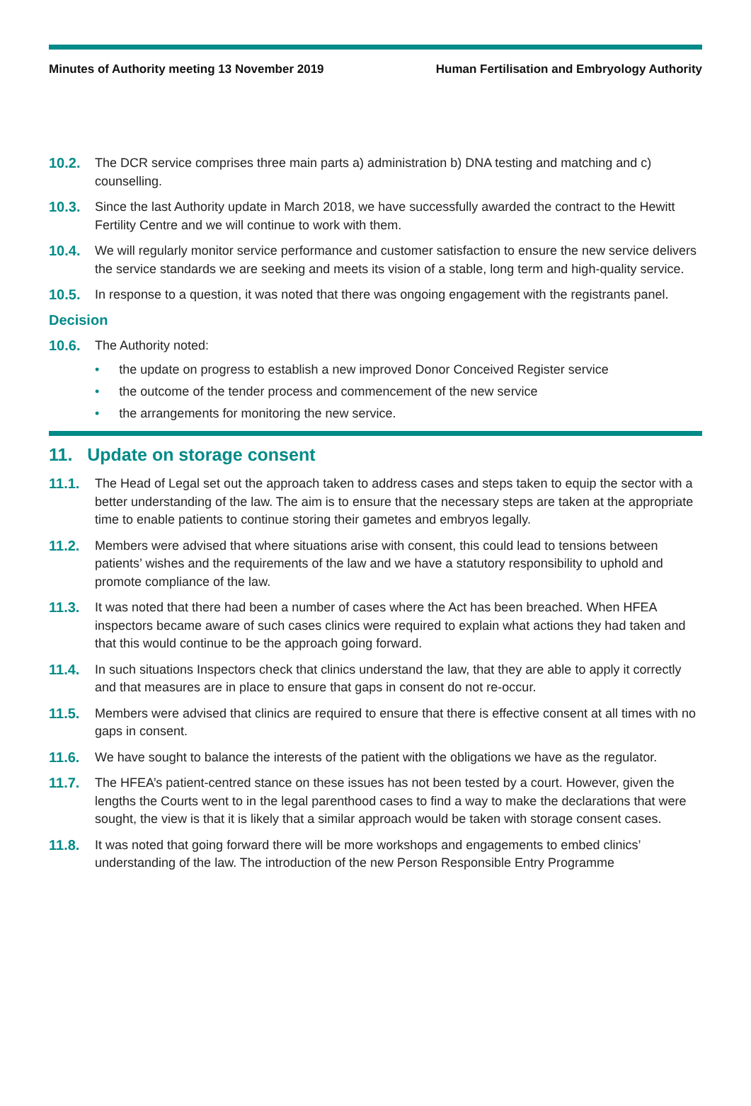Minutes of Authority meeting 13 November 2019 Human Fertilisation and Embryology Authority
10.2. The DCR service comprises three main parts a) administration b) DNA testing and matching and c) counselling.
10.3. Since the last Authority update in March 2018, we have successfully awarded the contract to the Hewitt Fertility Centre and we will continue to work with them.
10.4. We will regularly monitor service performance and customer satisfaction to ensure the new service delivers the service standards we are seeking and meets its vision of a stable, long term and high-quality service.
10.5. In response to a question, it was noted that there was ongoing engagement with the registrants panel.
Decision
10.6. The Authority noted:
• the update on progress to establish a new improved Donor Conceived Register service
• the outcome of the tender process and commencement of the new service
• the arrangements for monitoring the new service.
11. Update on storage consent
11.1. The Head of Legal set out the approach taken to address cases and steps taken to equip the sector with a better understanding of the law. The aim is to ensure that the necessary steps are taken at the appropriate time to enable patients to continue storing their gametes and embryos legally.
11.2. Members were advised that where situations arise with consent, this could lead to tensions between patients’ wishes and the requirements of the law and we have a statutory responsibility to uphold and promote compliance of the law.
11.3. It was noted that there had been a number of cases where the Act has been breached. When HFEA inspectors became aware of such cases clinics were required to explain what actions they had taken and that this would continue to be the approach going forward.
11.4. In such situations Inspectors check that clinics understand the law, that they are able to apply it correctly and that measures are in place to ensure that gaps in consent do not re-occur.
11.5. Members were advised that clinics are required to ensure that there is effective consent at all times with no gaps in consent.
11.6. We have sought to balance the interests of the patient with the obligations we have as the regulator.
11.7. The HFEA’s patient-centred stance on these issues has not been tested by a court. However, given the lengths the Courts went to in the legal parenthood cases to find a way to make the declarations that were sought, the view is that it is likely that a similar approach would be taken with storage consent cases.
11.8. It was noted that going forward there will be more workshops and engagements to embed clinics’ understanding of the law. The introduction of the new Person Responsible Entry Programme